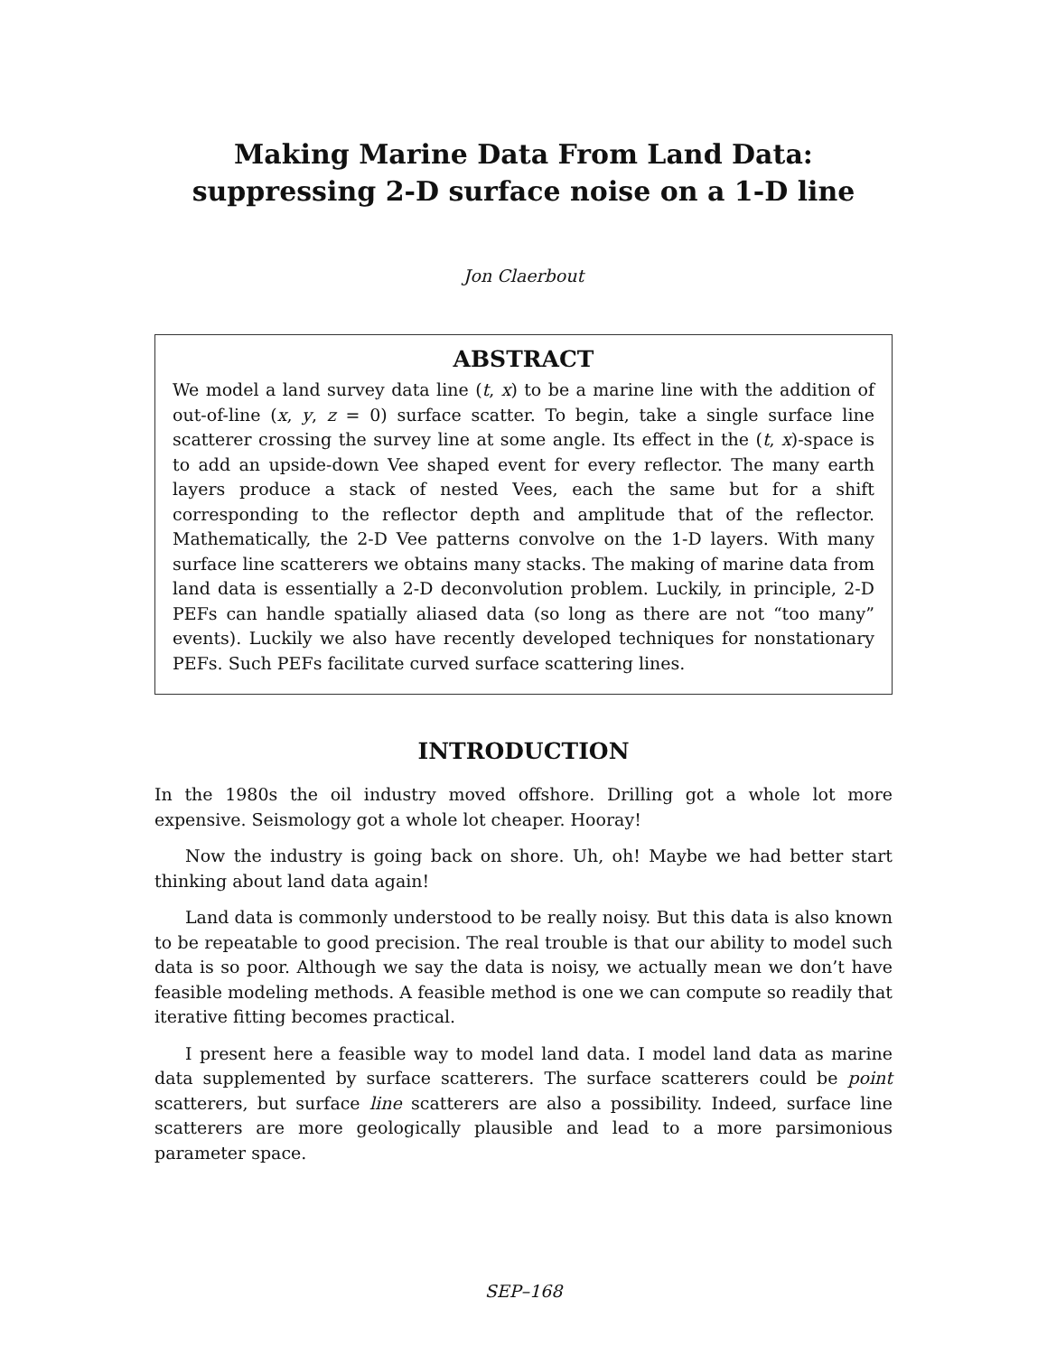Making Marine Data From Land Data:
suppressing 2-D surface noise on a 1-D line
Jon Claerbout
ABSTRACT
We model a land survey data line (t, x) to be a marine line with the addition of out-of-line (x, y, z = 0) surface scatter. To begin, take a single surface line scatterer crossing the survey line at some angle. Its effect in the (t, x)-space is to add an upside-down Vee shaped event for every reflector. The many earth layers produce a stack of nested Vees, each the same but for a shift corresponding to the reflector depth and amplitude that of the reflector. Mathematically, the 2-D Vee patterns convolve on the 1-D layers. With many surface line scatterers we obtains many stacks. The making of marine data from land data is essentially a 2-D deconvolution problem. Luckily, in principle, 2-D PEFs can handle spatially aliased data (so long as there are not “too many” events). Luckily we also have recently developed techniques for nonstationary PEFs. Such PEFs facilitate curved surface scattering lines.
INTRODUCTION
In the 1980s the oil industry moved offshore. Drilling got a whole lot more expensive. Seismology got a whole lot cheaper. Hooray!
Now the industry is going back on shore. Uh, oh! Maybe we had better start thinking about land data again!
Land data is commonly understood to be really noisy. But this data is also known to be repeatable to good precision. The real trouble is that our ability to model such data is so poor. Although we say the data is noisy, we actually mean we don’t have feasible modeling methods. A feasible method is one we can compute so readily that iterative fitting becomes practical.
I present here a feasible way to model land data. I model land data as marine data supplemented by surface scatterers. The surface scatterers could be point scatterers, but surface line scatterers are also a possibility. Indeed, surface line scatterers are more geologically plausible and lead to a more parsimonious parameter space.
SEP–168